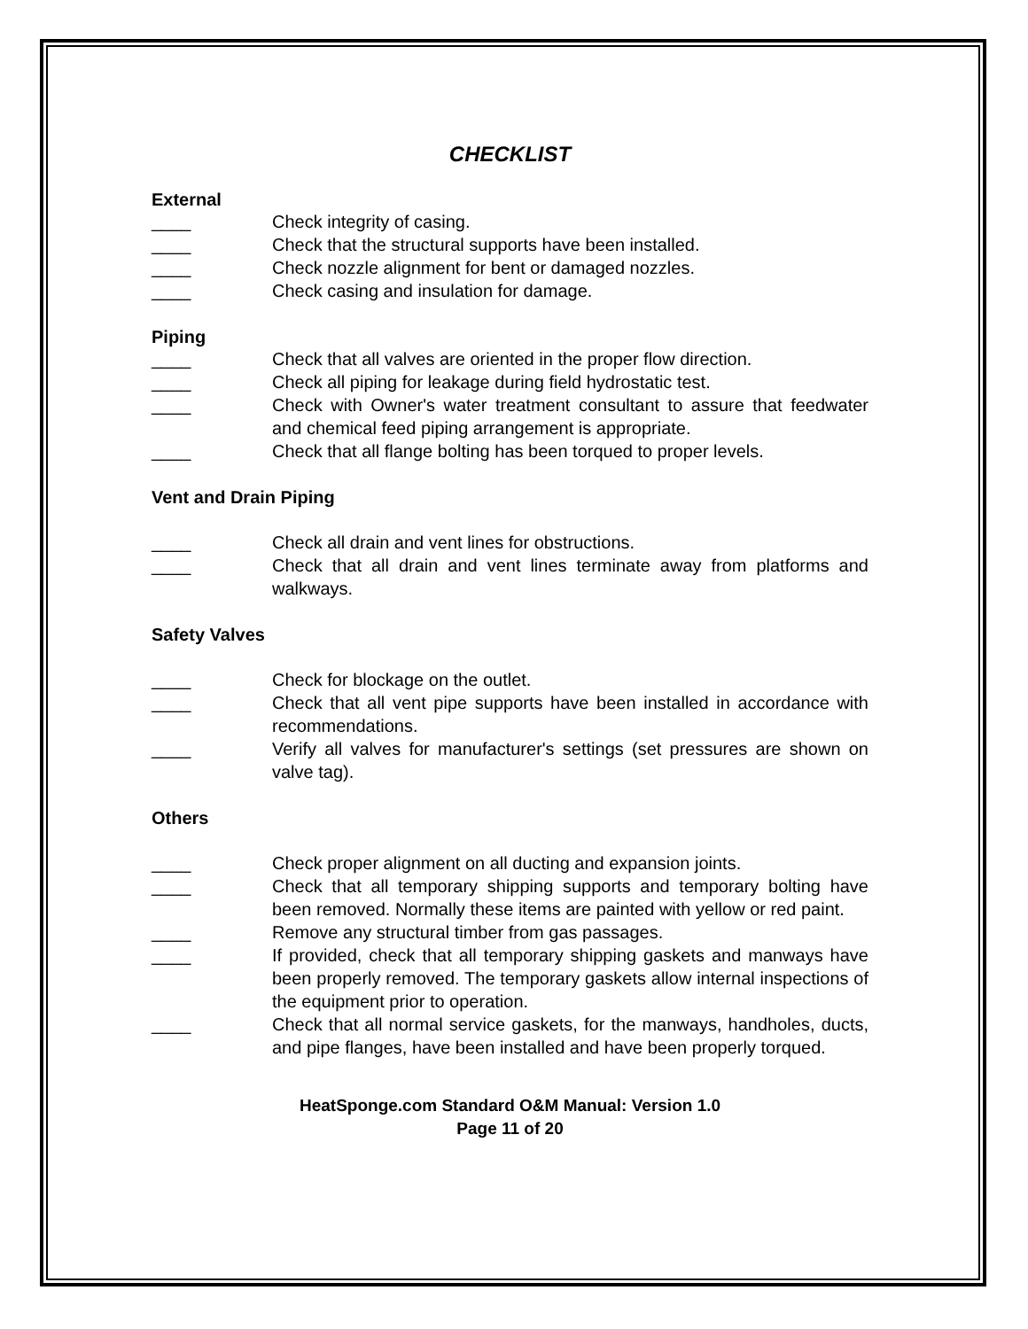CHECKLIST
External
____ Check integrity of casing.
____ Check that the structural supports have been installed.
____ Check nozzle alignment for bent or damaged nozzles.
____ Check casing and insulation for damage.
Piping
____ Check that all valves are oriented in the proper flow direction.
____ Check all piping for leakage during field hydrostatic test.
____ Check with Owner's water treatment consultant to assure that feedwater and chemical feed piping arrangement is appropriate.
____ Check that all flange bolting has been torqued to proper levels.
Vent and Drain Piping
____ Check all drain and vent lines for obstructions.
____ Check that all drain and vent lines terminate away from platforms and walkways.
Safety Valves
____ Check for blockage on the outlet.
____ Check that all vent pipe supports have been installed in accordance with recommendations.
____ Verify all valves for manufacturer's settings (set pressures are shown on valve tag).
Others
____ Check proper alignment on all ducting and expansion joints.
____ Check that all temporary shipping supports and temporary bolting have been removed. Normally these items are painted with yellow or red paint.
____ Remove any structural timber from gas passages.
____ If provided, check that all temporary shipping gaskets and manways have been properly removed. The temporary gaskets allow internal inspections of the equipment prior to operation.
____ Check that all normal service gaskets, for the manways, handholes, ducts, and pipe flanges, have been installed and have been properly torqued.
HeatSponge.com Standard O&M Manual: Version 1.0
Page 11 of 20